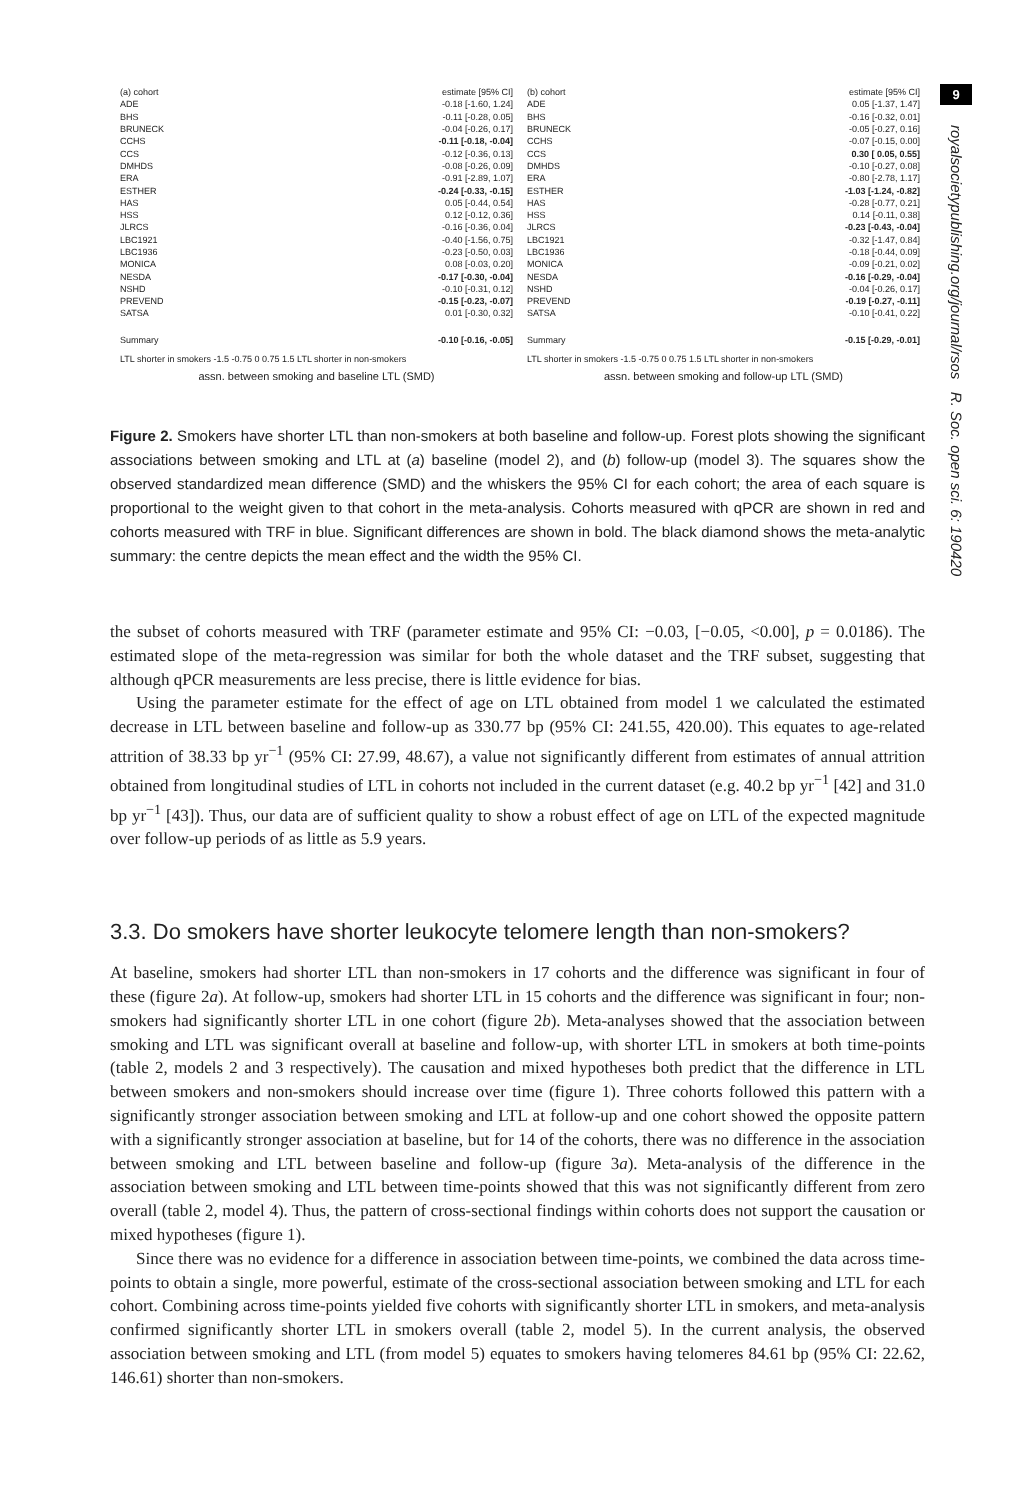9
royalsocietypublishing.org/journal/rsos R. Soc. open sci. 6: 190420
| (a) cohort | estimate [95% CI] |
| ADE | -0.18 [-1.60, 1.24] |
| BHS | -0.11 [-0.28, 0.05] |
| BRUNECK | -0.04 [-0.26, 0.17] |
| CCHS | -0.11 [-0.18, -0.04] |
| CCS | -0.12 [-0.36, 0.13] |
| DMHDS | -0.08 [-0.26, 0.09] |
| ERA | -0.91 [-2.89, 1.07] |
| ESTHER | -0.24 [-0.33, -0.15] |
| HAS | 0.05 [-0.44, 0.54] |
| HSS | 0.12 [-0.12, 0.36] |
| JLRCS | -0.16 [-0.36, 0.04] |
| LBC1921 | -0.40 [-1.56, 0.75] |
| LBC1936 | -0.23 [-0.50, 0.03] |
| MONICA | 0.08 [-0.03, 0.20] |
| NESDA | -0.17 [-0.30, -0.04] |
| NSHD | -0.10 [-0.31, 0.12] |
| PREVEND | -0.15 [-0.23, -0.07] |
| SATSA | 0.01 [-0.30, 0.32] |
| Summary | -0.10 [-0.16, -0.05] |
LTL shorter in smokers -1.5 -0.75 0 0.75 1.5 LTL shorter in non-smokers
assn. between smoking and baseline LTL (SMD)
| (b) cohort | estimate [95% CI] |
| ADE | 0.05 [-1.37, 1.47] |
| BHS | -0.16 [-0.32, 0.01] |
| BRUNECK | -0.05 [-0.27, 0.16] |
| CCHS | -0.07 [-0.15, 0.00] |
| CCS | 0.30 [ 0.05, 0.55] |
| DMHDS | -0.10 [-0.27, 0.08] |
| ERA | -0.80 [-2.78, 1.17] |
| ESTHER | -1.03 [-1.24, -0.82] |
| HAS | -0.28 [-0.77, 0.21] |
| HSS | 0.14 [-0.11, 0.38] |
| JLRCS | -0.23 [-0.43, -0.04] |
| LBC1921 | -0.32 [-1.47, 0.84] |
| LBC1936 | -0.18 [-0.44, 0.09] |
| MONICA | -0.09 [-0.21, 0.02] |
| NESDA | -0.16 [-0.29, -0.04] |
| NSHD | -0.04 [-0.26, 0.17] |
| PREVEND | -0.19 [-0.27, -0.11] |
| SATSA | -0.10 [-0.41, 0.22] |
| Summary | -0.15 [-0.29, -0.01] |
LTL shorter in smokers -1.5 -0.75 0 0.75 1.5 LTL shorter in non-smokers
assn. between smoking and follow-up LTL (SMD)
Figure 2. Smokers have shorter LTL than non-smokers at both baseline and follow-up. Forest plots showing the significant associations between smoking and LTL at (a) baseline (model 2), and (b) follow-up (model 3). The squares show the observed standardized mean difference (SMD) and the whiskers the 95% CI for each cohort; the area of each square is proportional to the weight given to that cohort in the meta-analysis. Cohorts measured with qPCR are shown in red and cohorts measured with TRF in blue. Significant differences are shown in bold. The black diamond shows the meta-analytic summary: the centre depicts the mean effect and the width the 95% CI.
the subset of cohorts measured with TRF (parameter estimate and 95% CI: −0.03, [−0.05, <0.00], p = 0.0186). The estimated slope of the meta-regression was similar for both the whole dataset and the TRF subset, suggesting that although qPCR measurements are less precise, there is little evidence for bias.
Using the parameter estimate for the effect of age on LTL obtained from model 1 we calculated the estimated decrease in LTL between baseline and follow-up as 330.77 bp (95% CI: 241.55, 420.00). This equates to age-related attrition of 38.33 bp yr<sup>−1</sup> (95% CI: 27.99, 48.67), a value not significantly different from estimates of annual attrition obtained from longitudinal studies of LTL in cohorts not included in the current dataset (e.g. 40.2 bp yr<sup>−1</sup> [42] and 31.0 bp yr<sup>−1</sup> [43]). Thus, our data are of sufficient quality to show a robust effect of age on LTL of the expected magnitude over follow-up periods of as little as 5.9 years.
3.3. Do smokers have shorter leukocyte telomere length than non-smokers?
At baseline, smokers had shorter LTL than non-smokers in 17 cohorts and the difference was significant in four of these (figure 2a). At follow-up, smokers had shorter LTL in 15 cohorts and the difference was significant in four; non-smokers had significantly shorter LTL in one cohort (figure 2b). Meta-analyses showed that the association between smoking and LTL was significant overall at baseline and follow-up, with shorter LTL in smokers at both time-points (table 2, models 2 and 3 respectively). The causation and mixed hypotheses both predict that the difference in LTL between smokers and non-smokers should increase over time (figure 1). Three cohorts followed this pattern with a significantly stronger association between smoking and LTL at follow-up and one cohort showed the opposite pattern with a significantly stronger association at baseline, but for 14 of the cohorts, there was no difference in the association between smoking and LTL between baseline and follow-up (figure 3a). Meta-analysis of the difference in the association between smoking and LTL between time-points showed that this was not significantly different from zero overall (table 2, model 4). Thus, the pattern of cross-sectional findings within cohorts does not support the causation or mixed hypotheses (figure 1).
Since there was no evidence for a difference in association between time-points, we combined the data across time-points to obtain a single, more powerful, estimate of the cross-sectional association between smoking and LTL for each cohort. Combining across time-points yielded five cohorts with significantly shorter LTL in smokers, and meta-analysis confirmed significantly shorter LTL in smokers overall (table 2, model 5). In the current analysis, the observed association between smoking and LTL (from model 5) equates to smokers having telomeres 84.61 bp (95% CI: 22.62, 146.61) shorter than non-smokers.